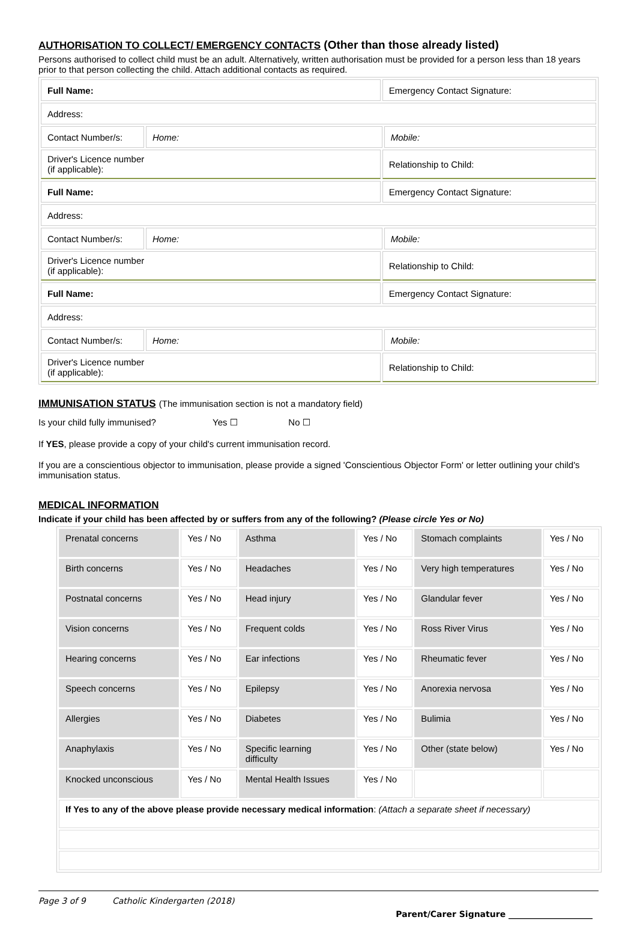AUTHORISATION TO COLLECT/ EMERGENCY CONTACTS (Other than those already listed)
Persons authorised to collect child must be an adult. Alternatively, written authorisation must be provided for a person less than 18 years prior to that person collecting the child. Attach additional contacts as required.
| Full Name: | | Emergency Contact Signature: | |
| Address: | | | |
| Contact Number/s: | Home: | | Mobile: |
| Driver's Licence number (if applicable): | | Relationship to Child: | |
| Full Name: | | Emergency Contact Signature: | |
| Address: | | | |
| Contact Number/s: | Home: | | Mobile: |
| Driver's Licence number (if applicable): | | Relationship to Child: | |
| Full Name: | | Emergency Contact Signature: | |
| Address: | | | |
| Contact Number/s: | Home: | | Mobile: |
| Driver's Licence number (if applicable): | | Relationship to Child: | |
IMMUNISATION STATUS (The immunisation section is not a mandatory field)
Is your child fully immunised? Yes ☐ No ☐
If YES, please provide a copy of your child's current immunisation record.
If you are a conscientious objector to immunisation, please provide a signed 'Conscientious Objector Form' or letter outlining your child's immunisation status.
MEDICAL INFORMATION
Indicate if your child has been affected by or suffers from any of the following? (Please circle Yes or No)
| Prenatal concerns | Yes / No | Asthma | Yes / No | Stomach complaints | Yes / No |
| Birth concerns | Yes / No | Headaches | Yes / No | Very high temperatures | Yes / No |
| Postnatal concerns | Yes / No | Head injury | Yes / No | Glandular fever | Yes / No |
| Vision concerns | Yes / No | Frequent colds | Yes / No | Ross River Virus | Yes / No |
| Hearing concerns | Yes / No | Ear infections | Yes / No | Rheumatic fever | Yes / No |
| Speech concerns | Yes / No | Epilepsy | Yes / No | Anorexia nervosa | Yes / No |
| Allergies | Yes / No | Diabetes | Yes / No | Bulimia | Yes / No |
| Anaphylaxis | Yes / No | Specific learning difficulty | Yes / No | Other (state below) | Yes / No |
| Knocked unconscious | Yes / No | Mental Health Issues | Yes / No | | |
| If Yes to any of the above please provide necessary medical information : (Attach a separate sheet if necessary) | | | | | |
Page 3 of 9 Catholic Kindergarten (2018)
Parent/Carer Signature ____________________